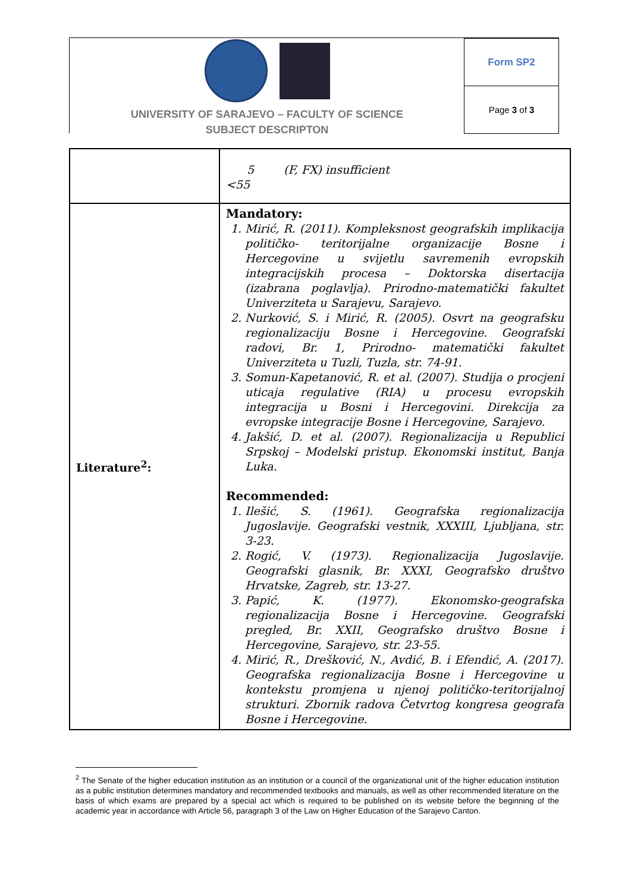UNIVERSITY OF SARAJEVO – FACULTY OF SCIENCE
SUBJECT DESCRIPTON
Form SP2
Page 3 of 3
| | 5 (F, FX) insufficient <55 |
| Literature<sup>2</sup>: | Mandatory: 1. Mirić, R. (2011). Kompleksnost geografskih implikacija političko- teritorijalne organizacije Bosne i Hercegovine u svijetlu savremenih evropskih integracijskih procesa – Doktorska disertacija (izabrana poglavlja). Prirodno-matematički fakultet Univerziteta u Sarajevu, Sarajevo. 2. Nurković, S. i Mirić, R. (2005). Osvrt na geografsku regionalizaciju Bosne i Hercegovine. Geografski radovi, Br. 1, Prirodno- matematički fakultet Univerziteta u Tuzli, Tuzla, str. 74-91. 3. Somun-Kapetanović, R. et al. (2007). Studija o procjeni uticaja regulative (RIA) u procesu evropskih integracija u Bosni i Hercegovini. Direkcija za evropske integracije Bosne i Hercegovine, Sarajevo. 4. Jakšić, D. et al. (2007). Regionalizacija u Republici Srpskoj – Modelski pristup. Ekonomski institut, Banja Luka. Recommended: 1. Ilešić, S. (1961). Geografska regionalizacija Jugoslavije. Geografski vestnik, XXXIII, Ljubljana, str. 3-23. 2. Rogić, V. (1973). Regionalizacija Jugoslavije. Geografski glasnik, Br. XXXI, Geografsko društvo Hrvatske, Zagreb, str. 13-27. 3. Papić, K. (1977). Ekonomsko-geografska regionalizacija Bosne i Hercegovine. Geografski pregled, Br. XXII, Geografsko društvo Bosne i Hercegovine, Sarajevo, str. 23-55. 4. Mirić, R., Drešković, N., Avdić, B. i Efendić, A. (2017). Geografska regionalizacija Bosne i Hercegovine u kontekstu promjena u njenoj političko-teritorijalnoj strukturi. Zbornik radova Četvrtog kongresa geografa Bosne i Hercegovine. |
<sup>2</sup> The Senate of the higher education institution as an institution or a council of the organizational unit of the higher education institution as a public institution determines mandatory and recommended textbooks and manuals, as well as other recommended literature on the basis of which exams are prepared by a special act which is required to be published on its website before the beginning of the academic year in accordance with Article 56, paragraph 3 of the Law on Higher Education of the Sarajevo Canton.